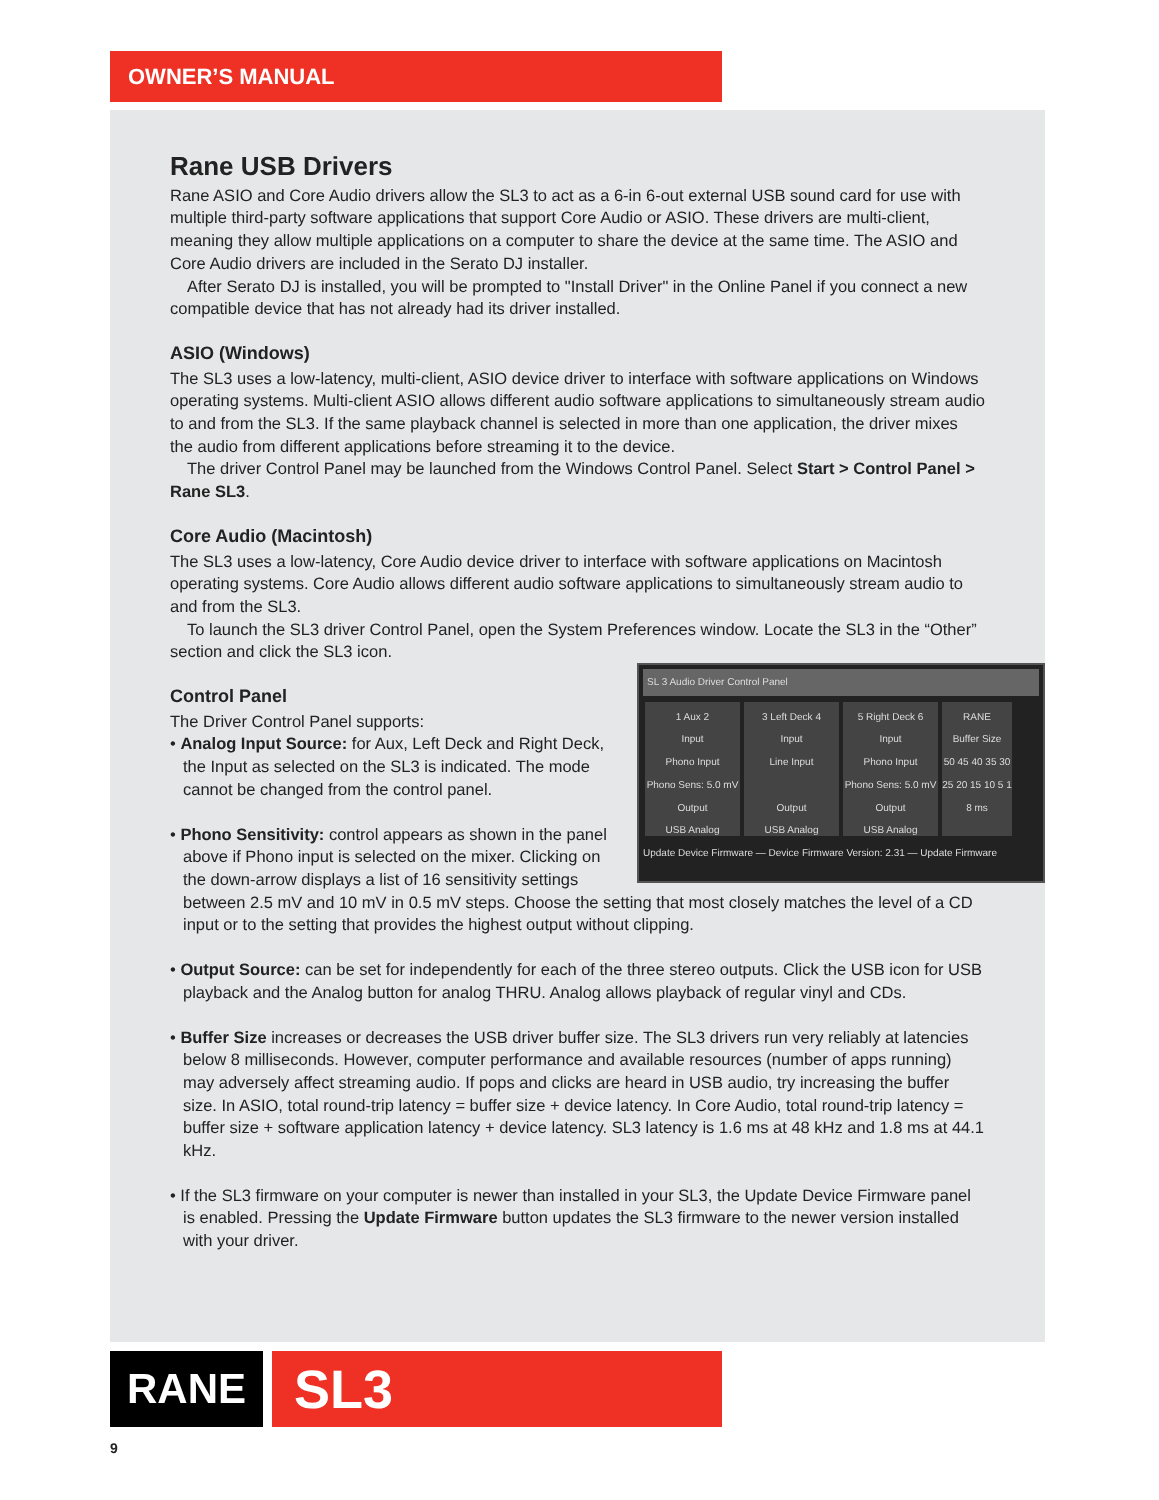OWNER’S MANUAL
Rane USB Drivers
Rane ASIO and Core Audio drivers allow the SL3 to act as a 6-in 6-out external USB sound card for use with multiple third-party software applications that support Core Audio or ASIO. These drivers are multi-client, meaning they allow multiple applications on a computer to share the device at the same time. The ASIO and Core Audio drivers are included in the Serato DJ installer.
After Serato DJ is installed, you will be prompted to "Install Driver" in the Online Panel if you connect a new compatible device that has not already had its driver installed.
ASIO (Windows)
The SL3 uses a low-latency, multi-client, ASIO device driver to interface with software applications on Windows operating systems. Multi-client ASIO allows different audio software applications to simultaneously stream audio to and from the SL3. If the same playback channel is selected in more than one application, the driver mixes the audio from different applications before streaming it to the device.
The driver Control Panel may be launched from the Windows Control Panel. Select Start > Control Panel > Rane SL3.
Core Audio (Macintosh)
The SL3 uses a low-latency, Core Audio device driver to interface with software applications on Macintosh operating systems. Core Audio allows different audio software applications to simultaneously stream audio to and from the SL3.
To launch the SL3 driver Control Panel, open the System Preferences window. Locate the SL3 in the “Other” section and click the SL3 icon.
SL 3 Audio Driver Control Panel
1 Aux 2
Input
Phono Input
Phono Sens: 5.0 mV
Output
USB Analog
3 Left Deck 4
Input
Line Input
Output
USB Analog
5 Right Deck 6
Input
Phono Input
Phono Sens: 5.0 mV
Output
USB Analog
RANE
Buffer Size
50 45 40 35 30 25 20 15 10 5 1
8 ms
Update Device Firmware — Device Firmware Version: 2.31 — Update Firmware
Control Panel
The Driver Control Panel supports:
• Analog Input Source: for Aux, Left Deck and Right Deck, the Input as selected on the SL3 is indicated. The mode cannot be changed from the control panel.
• Phono Sensitivity: control appears as shown in the panel above if Phono input is selected on the mixer. Clicking on the down-arrow displays a list of 16 sensitivity settings between 2.5 mV and 10 mV in 0.5 mV steps. Choose the setting that most closely matches the level of a CD input or to the setting that provides the highest output without clipping.
• Output Source: can be set for independently for each of the three stereo outputs. Click the USB icon for USB playback and the Analog button for analog THRU. Analog allows playback of regular vinyl and CDs.
• Buffer Size increases or decreases the USB driver buffer size. The SL3 drivers run very reliably at latencies below 8 milliseconds. However, computer performance and available resources (number of apps running) may adversely affect streaming audio. If pops and clicks are heard in USB audio, try increasing the buffer size. In ASIO, total round-trip latency = buffer size + device latency. In Core Audio, total round-trip latency = buffer size + software application latency + device latency. SL3 latency is 1.6 ms at 48 kHz and 1.8 ms at 44.1 kHz.
• If the SL3 firmware on your computer is newer than installed in your SL3, the Update Device Firmware panel is enabled. Pressing the Update Firmware button updates the SL3 firmware to the newer version installed with your driver.
RANE SL3
9